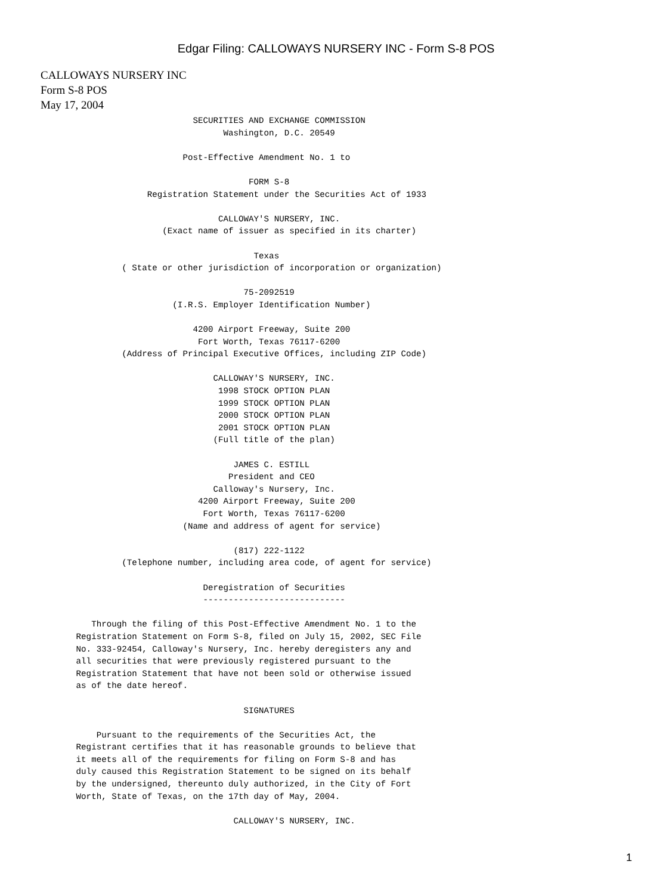Edgar Filing: CALLOWAYS NURSERY INC - Form S-8 POS
CALLOWAYS NURSERY INC
Form S-8 POS
May 17, 2004
                              SECURITIES AND EXCHANGE COMMISSION
                                    Washington, D.C. 20549

                            Post-Effective Amendment No. 1 to

                                         FORM S-8
                     Registration Statement under the Securities Act of 1933

                                   CALLOWAY'S NURSERY, INC.
                        (Exact name of issuer as specified in its charter)

                                          Texas
                ( State or other jurisdiction of incorporation or organization)

                                        75-2092519
                          (I.R.S. Employer Identification Number)

                              4200 Airport Freeway, Suite 200
                               Fort Worth, Texas 76117-6200
                (Address of Principal Executive Offices, including ZIP Code)

                                  CALLOWAY'S NURSERY, INC.
                                   1998 STOCK OPTION PLAN
                                   1999 STOCK OPTION PLAN
                                   2000 STOCK OPTION PLAN
                                   2001 STOCK OPTION PLAN
                                  (Full title of the plan)

                                      JAMES C. ESTILL
                                     President and CEO
                                  Calloway's Nursery, Inc.
                               4200 Airport Freeway, Suite 200
                                Fort Worth, Texas 76117-6200
                            (Name and address of agent for service)

                                      (817) 222-1122
                (Telephone number, including area code, of agent for service)

                                Deregistration of Securities
                                ----------------------------

          Through the filing of this Post-Effective Amendment No. 1 to the
       Registration Statement on Form S-8, filed on July 15, 2002, SEC File
       No. 333-92454, Calloway's Nursery, Inc. hereby deregisters any and
       all securities that were previously registered pursuant to the
       Registration Statement that have not been sold or otherwise issued
       as of the date hereof.

                                        SIGNATURES

           Pursuant to the requirements of the Securities Act, the
       Registrant certifies that it has reasonable grounds to believe that
       it meets all of the requirements for filing on Form S-8 and has
       duly caused this Registration Statement to be signed on its behalf
       by the undersigned, thereunto duly authorized, in the City of Fort
       Worth, State of Texas, on the 17th day of May, 2004.

                                      CALLOWAY'S NURSERY, INC.
1